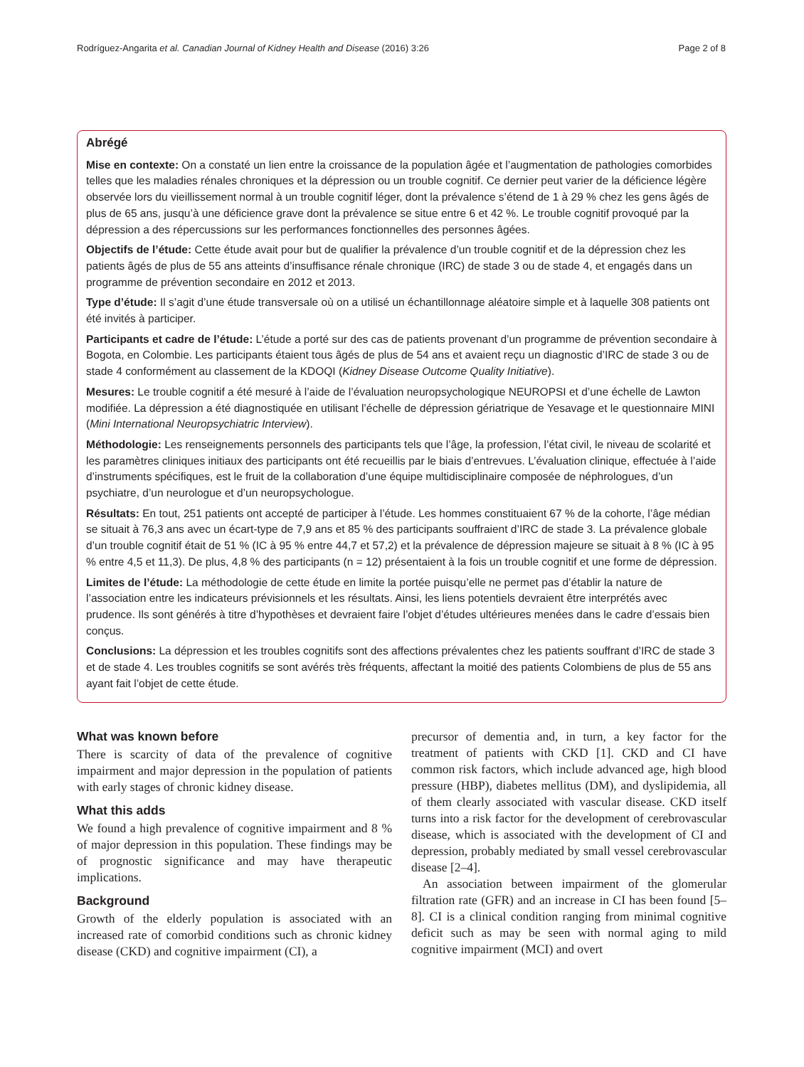Rodríguez-Angarita et al. Canadian Journal of Kidney Health and Disease (2016) 3:26 Page 2 of 8
Abrégé
Mise en contexte: On a constaté un lien entre la croissance de la population âgée et l’augmentation de pathologies comorbides telles que les maladies rénales chroniques et la dépression ou un trouble cognitif. Ce dernier peut varier de la déficience légère observée lors du vieillissement normal à un trouble cognitif léger, dont la prévalence s’étend de 1 à 29 % chez les gens âgés de plus de 65 ans, jusqu’à une déficience grave dont la prévalence se situe entre 6 et 42 %. Le trouble cognitif provoqué par la dépression a des répercussions sur les performances fonctionnelles des personnes âgées.
Objectifs de l’étude: Cette étude avait pour but de qualifier la prévalence d’un trouble cognitif et de la dépression chez les patients âgés de plus de 55 ans atteints d’insuffisance rénale chronique (IRC) de stade 3 ou de stade 4, et engagés dans un programme de prévention secondaire en 2012 et 2013.
Type d’étude: Il s’agit d’une étude transversale où on a utilisé un échantillonnage aléatoire simple et à laquelle 308 patients ont été invités à participer.
Participants et cadre de l’étude: L’étude a porté sur des cas de patients provenant d’un programme de prévention secondaire à Bogota, en Colombie. Les participants étaient tous âgés de plus de 54 ans et avaient reçu un diagnostic d’IRC de stade 3 ou de stade 4 conformément au classement de la KDOQI (Kidney Disease Outcome Quality Initiative).
Mesures: Le trouble cognitif a été mesuré à l’aide de l’évaluation neuropsychologique NEUROPSI et d’une échelle de Lawton modifiée. La dépression a été diagnostiquée en utilisant l’échelle de dépression gériatrique de Yesavage et le questionnaire MINI (Mini International Neuropsychiatric Interview).
Méthodologie: Les renseignements personnels des participants tels que l’âge, la profession, l’état civil, le niveau de scolarité et les paramètres cliniques initiaux des participants ont été recueillis par le biais d’entrevues. L’évaluation clinique, effectuée à l’aide d’instruments spécifiques, est le fruit de la collaboration d’une équipe multidisciplinaire composée de néphrologues, d’un psychiatre, d’un neurologue et d’un neuropsychologue.
Résultats: En tout, 251 patients ont accepté de participer à l’étude. Les hommes constituaient 67 % de la cohorte, l’âge médian se situait à 76,3 ans avec un écart-type de 7,9 ans et 85 % des participants souffraient d’IRC de stade 3. La prévalence globale d’un trouble cognitif était de 51 % (IC à 95 % entre 44,7 et 57,2) et la prévalence de dépression majeure se situait à 8 % (IC à 95 % entre 4,5 et 11,3). De plus, 4,8 % des participants (n = 12) présentaient à la fois un trouble cognitif et une forme de dépression.
Limites de l’étude: La méthodologie de cette étude en limite la portée puisqu’elle ne permet pas d’établir la nature de l’association entre les indicateurs prévisionnels et les résultats. Ainsi, les liens potentiels devraient être interprétés avec prudence. Ils sont générés à titre d’hypothèses et devraient faire l’objet d’études ultérieures menées dans le cadre d’essais bien conçus.
Conclusions: La dépression et les troubles cognitifs sont des affections prévalentes chez les patients souffrant d’IRC de stade 3 et de stade 4. Les troubles cognitifs se sont avérés très fréquents, affectant la moitié des patients Colombiens de plus de 55 ans ayant fait l’objet de cette étude.
What was known before
There is scarcity of data of the prevalence of cognitive impairment and major depression in the population of patients with early stages of chronic kidney disease.
What this adds
We found a high prevalence of cognitive impairment and 8 % of major depression in this population. These findings may be of prognostic significance and may have therapeutic implications.
Background
Growth of the elderly population is associated with an increased rate of comorbid conditions such as chronic kidney disease (CKD) and cognitive impairment (CI), a
precursor of dementia and, in turn, a key factor for the treatment of patients with CKD [1]. CKD and CI have common risk factors, which include advanced age, high blood pressure (HBP), diabetes mellitus (DM), and dyslipidemia, all of them clearly associated with vascular disease. CKD itself turns into a risk factor for the development of cerebrovascular disease, which is associated with the development of CI and depression, probably mediated by small vessel cerebrovascular disease [2–4].
An association between impairment of the glomerular filtration rate (GFR) and an increase in CI has been found [5–8]. CI is a clinical condition ranging from minimal cognitive deficit such as may be seen with normal aging to mild cognitive impairment (MCI) and overt